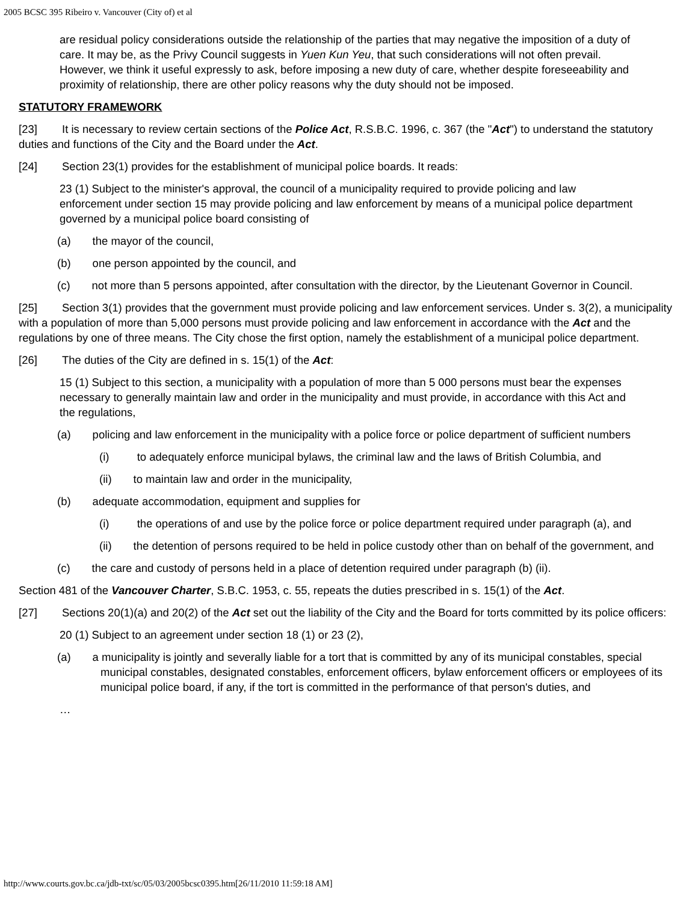2005 BCSC 395 Ribeiro v. Vancouver (City of) et al
are residual policy considerations outside the relationship of the parties that may negative the imposition of a duty of care. It may be, as the Privy Council suggests in Yuen Kun Yeu, that such considerations will not often prevail. However, we think it useful expressly to ask, before imposing a new duty of care, whether despite foreseeability and proximity of relationship, there are other policy reasons why the duty should not be imposed.
STATUTORY FRAMEWORK
[23] It is necessary to review certain sections of the Police Act, R.S.B.C. 1996, c. 367 (the "Act") to understand the statutory duties and functions of the City and the Board under the Act.
[24] Section 23(1) provides for the establishment of municipal police boards. It reads:
23 (1) Subject to the minister's approval, the council of a municipality required to provide policing and law enforcement under section 15 may provide policing and law enforcement by means of a municipal police department governed by a municipal police board consisting of
(a) the mayor of the council,
(b) one person appointed by the council, and
(c) not more than 5 persons appointed, after consultation with the director, by the Lieutenant Governor in Council.
[25] Section 3(1) provides that the government must provide policing and law enforcement services. Under s. 3(2), a municipality with a population of more than 5,000 persons must provide policing and law enforcement in accordance with the Act and the regulations by one of three means. The City chose the first option, namely the establishment of a municipal police department.
[26] The duties of the City are defined in s. 15(1) of the Act:
15 (1) Subject to this section, a municipality with a population of more than 5 000 persons must bear the expenses necessary to generally maintain law and order in the municipality and must provide, in accordance with this Act and the regulations,
(a) policing and law enforcement in the municipality with a police force or police department of sufficient numbers
(i) to adequately enforce municipal bylaws, the criminal law and the laws of British Columbia, and
(ii) to maintain law and order in the municipality,
(b) adequate accommodation, equipment and supplies for
(i) the operations of and use by the police force or police department required under paragraph (a), and
(ii) the detention of persons required to be held in police custody other than on behalf of the government, and
(c) the care and custody of persons held in a place of detention required under paragraph (b) (ii).
Section 481 of the Vancouver Charter, S.B.C. 1953, c. 55, repeats the duties prescribed in s. 15(1) of the Act.
[27] Sections 20(1)(a) and 20(2) of the Act set out the liability of the City and the Board for torts committed by its police officers:
20 (1) Subject to an agreement under section 18 (1) or 23 (2),
(a) a municipality is jointly and severally liable for a tort that is committed by any of its municipal constables, special municipal constables, designated constables, enforcement officers, bylaw enforcement officers or employees of its municipal police board, if any, if the tort is committed in the performance of that person's duties, and
…
http://www.courts.gov.bc.ca/jdb-txt/sc/05/03/2005bcsc0395.htm[26/11/2010 11:59:18 AM]